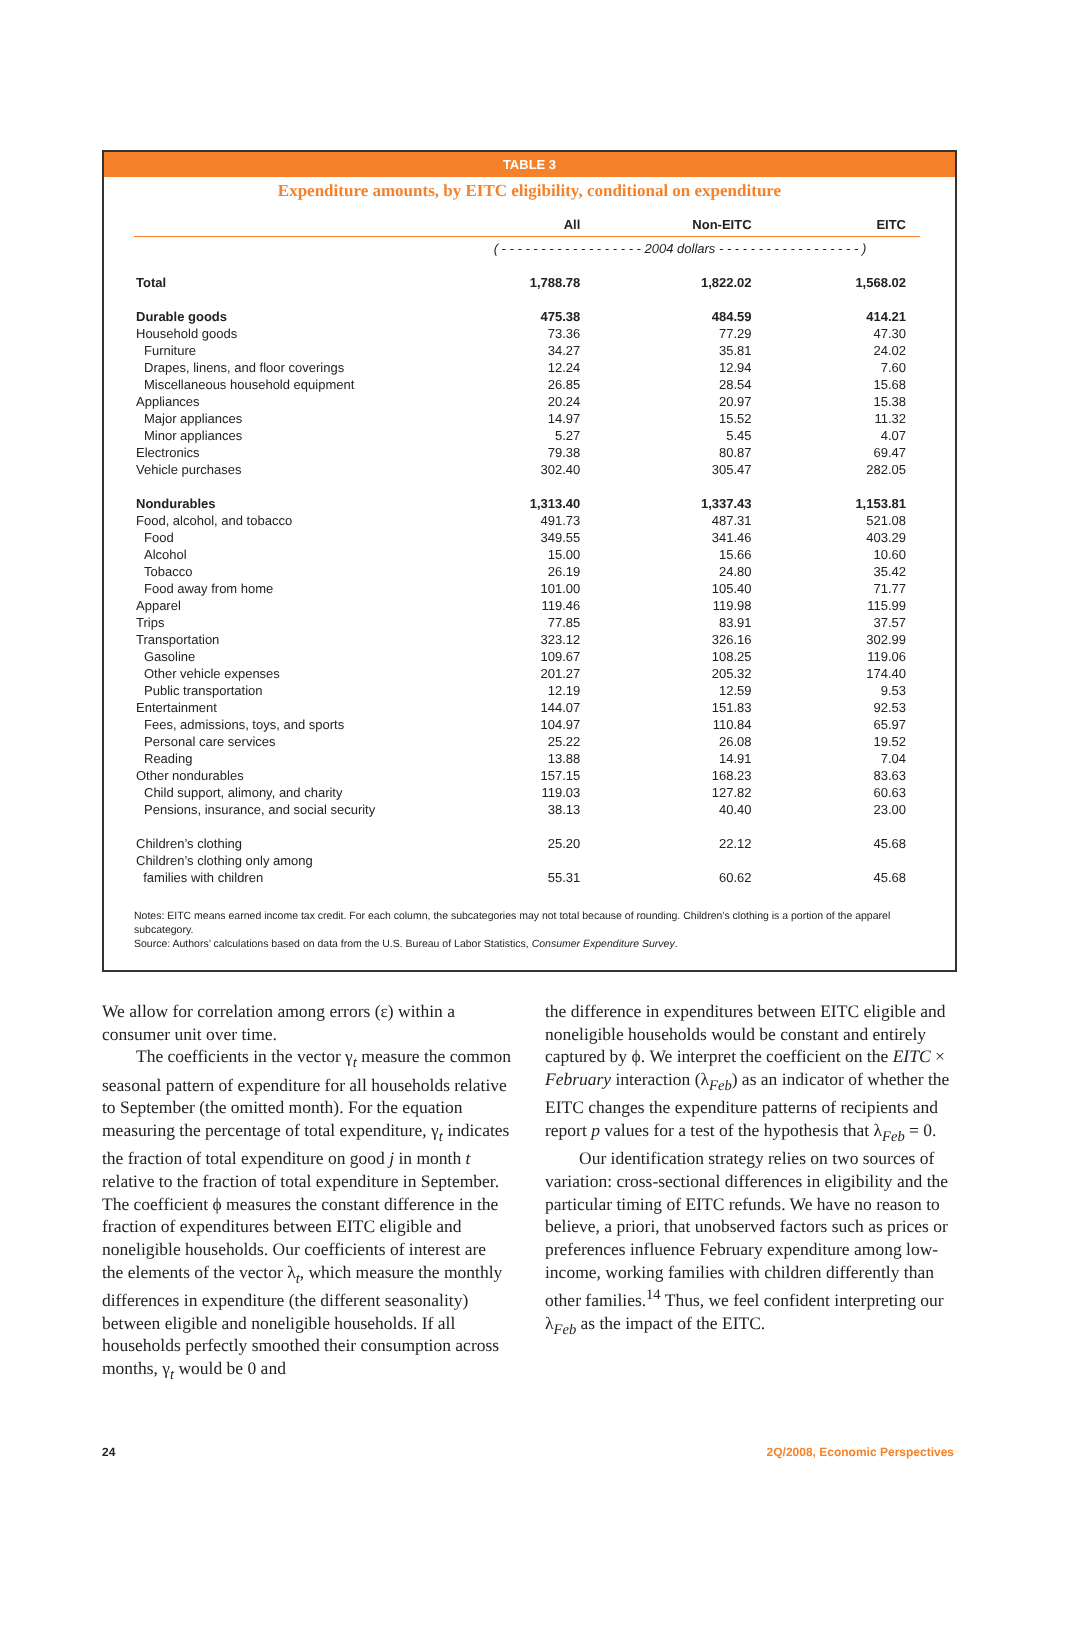TABLE 3
Expenditure amounts, by EITC eligibility, conditional on expenditure
| | All | Non-EITC | EITC |
| --- | --- | --- | --- |
| | ( - - - - - - - - - - - - - - - - - - 2004 dollars - - - - - - - - - - - - - - - - - - ) | | |
| Total | 1,788.78 | 1,822.02 | 1,568.02 |
| Durable goods | 475.38 | 484.59 | 414.21 |
| Household goods | 73.36 | 77.29 | 47.30 |
| Furniture | 34.27 | 35.81 | 24.02 |
| Drapes, linens, and floor coverings | 12.24 | 12.94 | 7.60 |
| Miscellaneous household equipment | 26.85 | 28.54 | 15.68 |
| Appliances | 20.24 | 20.97 | 15.38 |
| Major appliances | 14.97 | 15.52 | 11.32 |
| Minor appliances | 5.27 | 5.45 | 4.07 |
| Electronics | 79.38 | 80.87 | 69.47 |
| Vehicle purchases | 302.40 | 305.47 | 282.05 |
| Nondurables | 1,313.40 | 1,337.43 | 1,153.81 |
| Food, alcohol, and tobacco | 491.73 | 487.31 | 521.08 |
| Food | 349.55 | 341.46 | 403.29 |
| Alcohol | 15.00 | 15.66 | 10.60 |
| Tobacco | 26.19 | 24.80 | 35.42 |
| Food away from home | 101.00 | 105.40 | 71.77 |
| Apparel | 119.46 | 119.98 | 115.99 |
| Trips | 77.85 | 83.91 | 37.57 |
| Transportation | 323.12 | 326.16 | 302.99 |
| Gasoline | 109.67 | 108.25 | 119.06 |
| Other vehicle expenses | 201.27 | 205.32 | 174.40 |
| Public transportation | 12.19 | 12.59 | 9.53 |
| Entertainment | 144.07 | 151.83 | 92.53 |
| Fees, admissions, toys, and sports | 104.97 | 110.84 | 65.97 |
| Personal care services | 25.22 | 26.08 | 19.52 |
| Reading | 13.88 | 14.91 | 7.04 |
| Other nondurables | 157.15 | 168.23 | 83.63 |
| Child support, alimony, and charity | 119.03 | 127.82 | 60.63 |
| Pensions, insurance, and social security | 38.13 | 40.40 | 23.00 |
| Children’s clothing | 25.20 | 22.12 | 45.68 |
| Children’s clothing only among families with children | 55.31 | 60.62 | 45.68 |
Notes: EITC means earned income tax credit. For each column, the subcategories may not total because of rounding. Children’s clothing is a portion of the apparel subcategory.
Source: Authors’ calculations based on data from the U.S. Bureau of Labor Statistics, Consumer Expenditure Survey.
We allow for correlation among errors (ε) within a consumer unit over time.
The coefficients in the vector γ<sub>t</sub> measure the common seasonal pattern of expenditure for all households relative to September (the omitted month). For the equation measuring the percentage of total expenditure, γ<sub>t</sub> indicates the fraction of total expenditure on good j in month t relative to the fraction of total expenditure in September. The coefficient ϕ measures the constant difference in the fraction of expenditures between EITC eligible and noneligible households. Our coefficients of interest are the elements of the vector λ<sub>t</sub>, which measure the monthly differences in expenditure (the different seasonality) between eligible and noneligible households. If all households perfectly smoothed their consumption across months, γ<sub>t</sub> would be 0 and
the difference in expenditures between EITC eligible and noneligible households would be constant and entirely captured by ϕ. We interpret the coefficient on the EITC × February interaction (λ<sub>Feb</sub>) as an indicator of whether the EITC changes the expenditure patterns of recipients and report p values for a test of the hypothesis that λ<sub>Feb</sub> = 0.
Our identification strategy relies on two sources of variation: cross-sectional differences in eligibility and the particular timing of EITC refunds. We have no reason to believe, a priori, that unobserved factors such as prices or preferences influence February expenditure among low-income, working families with children differently than other families.<sup>14</sup> Thus, we feel confident interpreting our λ<sub>Feb</sub> as the impact of the EITC.
24 2Q/2008, Economic Perspectives